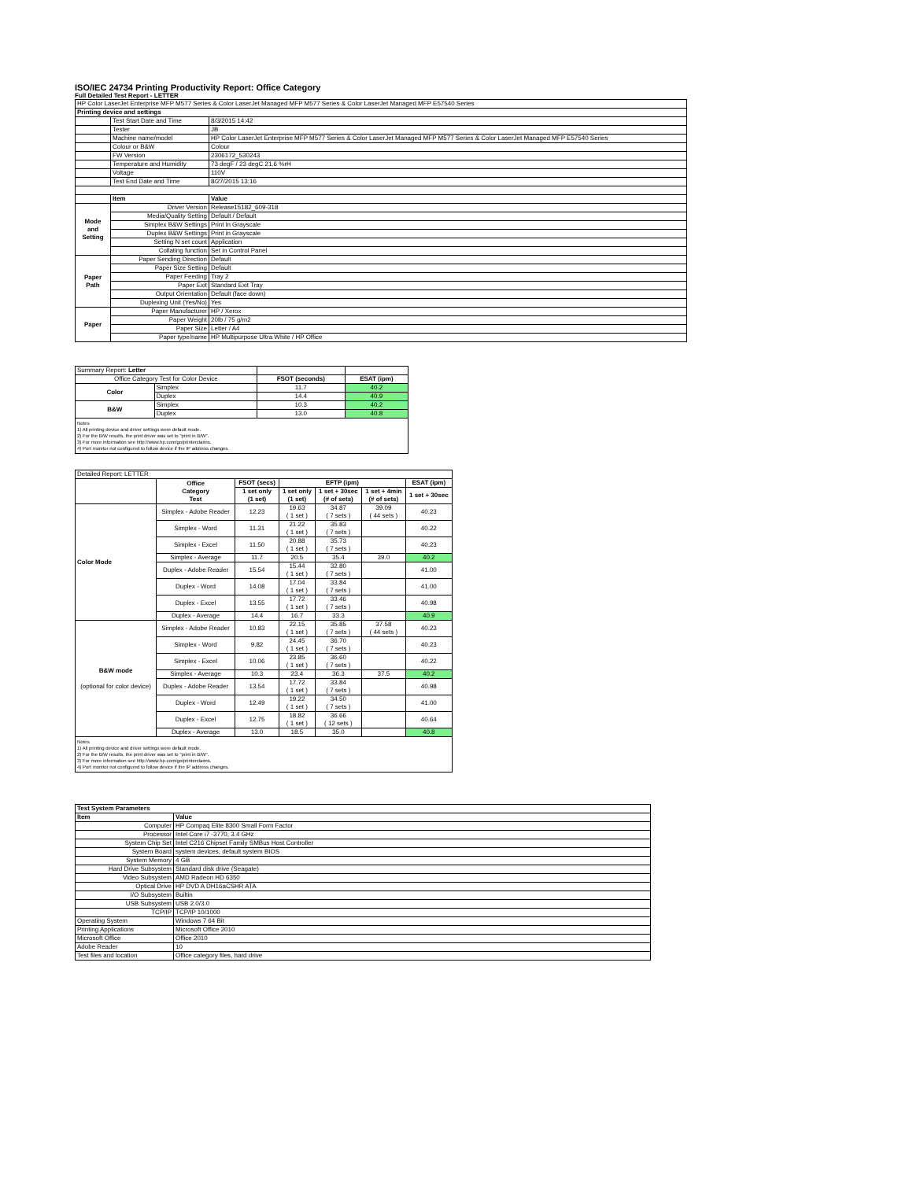ISO/IEC 24734 Printing Productivity Report: Office Category
Full Detailed Test Report - LETTER
| HP Color LaserJet Enterprise MFP M577 Series & Color LaserJet Managed MFP M577 Series & Color LaserJet Managed MFP E57540 Series | | |
| Printing device and settings | | |
| | Test Start Date and Time | 8/3/2015 14:42 |
| | Tester | JB |
| | Machine name/model | HP Color LaserJet Enterprise MFP M577 Series & Color LaserJet Managed MFP M577 Series & Color LaserJet Managed MFP E57540 Series |
| | Colour or B&W | Colour |
| | FW Version | 2306172_530243 |
| | Temperature and Humidity | 73 degF / 23 degC 21.6 %rH |
| | Voltage | 110V |
| | Test End Date and Time | 8/27/2015 13:16 |
| | Item | Value |
| Mode and Setting | Driver Version | Release15182_609-318 |
| | Media/Quality Setting | Default / Default |
| | Simplex B&W Settings | Print in Grayscale |
| | Duplex B&W Settings | Print in Grayscale |
| | Setting N set count | Application |
| | Collating function | Set in Control Panel |
| Paper Path | Paper Sending Direction | Default |
| | Paper Size Setting | Default |
| | Paper Feeding | Tray 2 |
| | Paper Exit | Standard Exit Tray |
| | Output Orientation | Default (face down) |
| | Duplexing Unit (Yes/No) | Yes |
| Paper | Paper Manufacturer | HP / Xerox |
| | Paper Weight | 20lb / 75 g/m2 |
| | Paper Size | Letter / A4 |
| | Paper type/name | HP Multipurpose Ultra White / HP Office |
| Summary Report: Letter | | | |
| Office Category Test for Color Device | | FSOT (seconds) | ESAT (ipm) |
| Color | Simplex | 11.7 | 40.2 |
| | Duplex | 14.4 | 40.9 |
| B&W | Simplex | 10.3 | 40.2 |
| | Duplex | 13.0 | 40.8 |
| Notes 1) All printing device and driver settings were default mode. 2) For the B/W results, the print driver was set to "print in B/W". 3) For more information see http://www.hp.com/go/printerclaims. 4) Port monitor not configured to follow device if the IP address changes. | | | |
| Detailed Report: LETTER | | | | | | |
| | Office Category Test | FSOT (secs) | EFTP (ipm) | | | ESAT (ipm) |
| | | 1 set only (1 set) | 1 set only (1 set) | 1 set + 30sec (# of sets) | 1 set + 4min (# of sets) | 1 set + 30sec |
| Color Mode | Simplex - Adobe Reader | 12.23 | 19.63 ( 1 set ) | 34.87 ( 7 sets ) | 39.09 ( 44 sets ) | 40.23 |
| | Simplex - Word | 11.31 | 21.22 ( 1 set ) | 35.83 ( 7 sets ) | | 40.22 |
| | Simplex - Excel | 11.50 | 20.88 ( 1 set ) | 35.73 ( 7 sets ) | | 40.23 |
| | Simplex - Average | 11.7 | 20.5 | 35.4 | 39.0 | 40.2 |
| | Duplex - Adobe Reader | 15.54 | 15.44 ( 1 set ) | 32.80 ( 7 sets ) | | 41.00 |
| | Duplex - Word | 14.08 | 17.04 ( 1 set ) | 33.84 ( 7 sets ) | | 41.00 |
| | Duplex - Excel | 13.55 | 17.72 ( 1 set ) | 33.46 ( 7 sets ) | | 40.98 |
| | Duplex - Average | 14.4 | 16.7 | 33.3 | | 40.9 |
| B&W mode (optional for color device) | Simplex - Adobe Reader | 10.83 | 22.15 ( 1 set ) | 35.85 ( 7 sets ) | 37.58 ( 44 sets ) | 40.23 |
| | Simplex - Word | 9.82 | 24.45 ( 1 set ) | 36.70 ( 7 sets ) | | 40.23 |
| | Simplex - Excel | 10.06 | 23.85 ( 1 set ) | 36.60 ( 7 sets ) | | 40.22 |
| | Simplex - Average | 10.3 | 23.4 | 36.3 | 37.5 | 40.2 |
| | Duplex - Adobe Reader | 13.54 | 17.72 ( 1 set ) | 33.84 ( 7 sets ) | | 40.98 |
| | Duplex - Word | 12.49 | 19.22 ( 1 set ) | 34.50 ( 7 sets ) | | 41.00 |
| | Duplex - Excel | 12.75 | 18.82 ( 1 set ) | 36.66 ( 12 sets ) | | 40.64 |
| | Duplex - Average | 13.0 | 18.5 | 35.0 | | 40.8 |
| Notes 1) All printing device and driver settings were default mode. 2) For the B/W results, the print driver was set to "print in B/W". 3) For more information see http://www.hp.com/go/printerclaims. 4) Port monitor not configured to follow device if the IP address changes. | | | | | | |
| Test System Parameters | |
| --- | --- |
| Item | Value |
| Computer | HP Compaq Elite 8300 Small Form Factor |
| Processor | Intel Core i7 -3770, 3.4 GHz |
| System Chip Set | Intel C216 Chipset Family SMBus Host Controller |
| System Board | system devices, default system BIOS |
| System Memory | 4 GB |
| Hard Drive Subsystem | Standard disk drive (Seagate) |
| Video Subsystem | AMD Radeon HD 6350 |
| Optical Drive | HP DVD A DH16aCSHR ATA |
| I/O Subsystem | Builtin |
| USB Subsystem | USB 2.0/3.0 |
| TCP/IP | TCP/IP 10/1000 |
| Operating System | Windows 7 64 Bit |
| Printing Applications | Microsoft Office 2010 |
| Microsoft Office | Office 2010 |
| Adobe Reader | 10 |
| Test files and location | Office category files, hard drive |